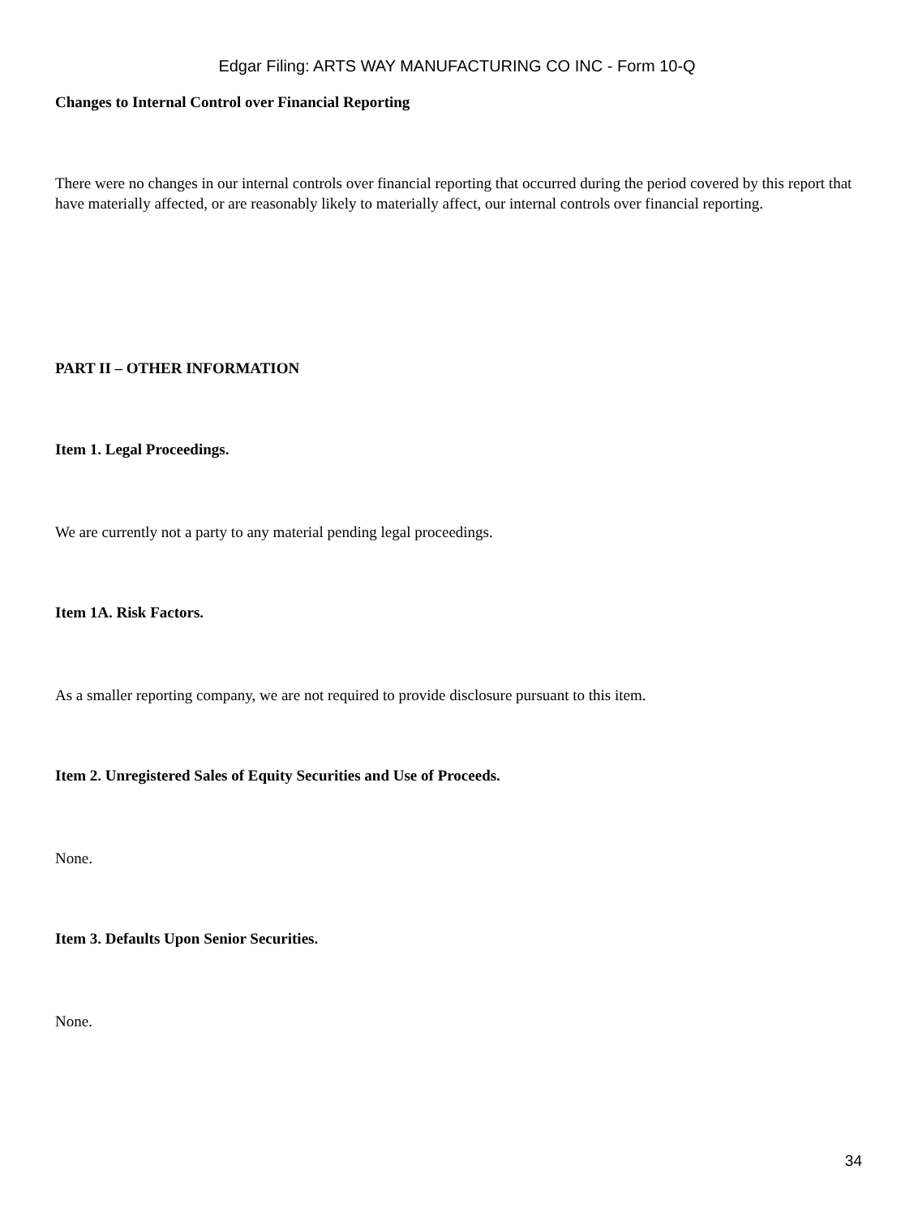Edgar Filing: ARTS WAY MANUFACTURING CO INC - Form 10-Q
Changes to Internal Control over Financial Reporting
There were no changes in our internal controls over financial reporting that occurred during the period covered by this report that have materially affected, or are reasonably likely to materially affect, our internal controls over financial reporting.
PART II – OTHER INFORMATION
Item 1. Legal Proceedings.
We are currently not a party to any material pending legal proceedings.
Item 1A. Risk Factors.
As a smaller reporting company, we are not required to provide disclosure pursuant to this item.
Item 2. Unregistered Sales of Equity Securities and Use of Proceeds.
None.
Item 3. Defaults Upon Senior Securities.
None.
34